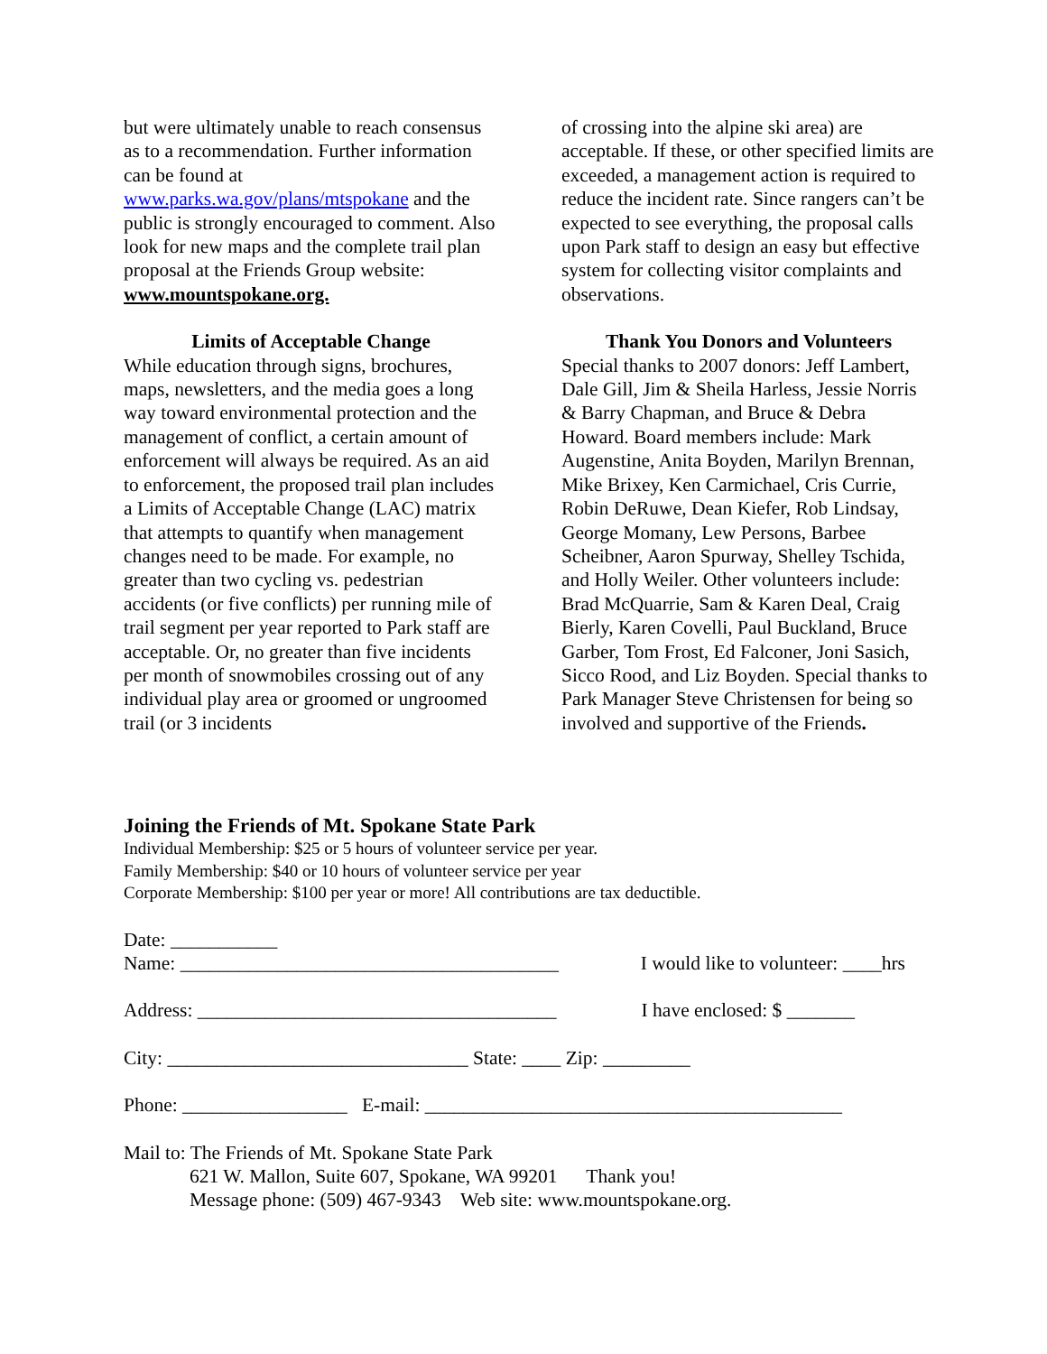but were ultimately unable to reach consensus as to a recommendation. Further information can be found at www.parks.wa.gov/plans/mtspokane and the public is strongly encouraged to comment. Also look for new maps and the complete trail plan proposal at the Friends Group website: www.mountspokane.org.
Limits of Acceptable Change
While education through signs, brochures, maps, newsletters, and the media goes a long way toward environmental protection and the management of conflict, a certain amount of enforcement will always be required. As an aid to enforcement, the proposed trail plan includes a Limits of Acceptable Change (LAC) matrix that attempts to quantify when management changes need to be made. For example, no greater than two cycling vs. pedestrian accidents (or five conflicts) per running mile of trail segment per year reported to Park staff are acceptable. Or, no greater than five incidents per month of snowmobiles crossing out of any individual play area or groomed or ungroomed trail (or 3 incidents
of crossing into the alpine ski area) are acceptable. If these, or other specified limits are exceeded, a management action is required to reduce the incident rate. Since rangers can’t be expected to see everything, the proposal calls upon Park staff to design an easy but effective system for collecting visitor complaints and observations.
Thank You Donors and Volunteers
Special thanks to 2007 donors: Jeff Lambert, Dale Gill, Jim & Sheila Harless, Jessie Norris & Barry Chapman, and Bruce & Debra Howard. Board members include: Mark Augenstine, Anita Boyden, Marilyn Brennan, Mike Brixey, Ken Carmichael, Cris Currie, Robin DeRuwe, Dean Kiefer, Rob Lindsay, George Momany, Lew Persons, Barbee Scheibner, Aaron Spurway, Shelley Tschida, and Holly Weiler. Other volunteers include: Brad McQuarrie, Sam & Karen Deal, Craig Bierly, Karen Covelli, Paul Buckland, Bruce Garber, Tom Frost, Ed Falconer, Joni Sasich, Sicco Rood, and Liz Boyden. Special thanks to Park Manager Steve Christensen for being so involved and supportive of the Friends.
Joining the Friends of Mt. Spokane State Park
Individual Membership: $25 or 5 hours of volunteer service per year.
Family Membership: $40 or 10 hours of volunteer service per year
Corporate Membership: $100 per year or more! All contributions are tax deductible.
Date: ___________
Name: _______________________________________ I would like to volunteer: ____hrs
Address: _____________________________________ I have enclosed: $ _______
City: _______________________________ State: ____ Zip: _________
Phone: _________________ E-mail: ___________________________________________
Mail to: The Friends of Mt. Spokane State Park
621 W. Mallon, Suite 607, Spokane, WA 99201 Thank you!
Message phone: (509) 467-9343 Web site: www.mountspokane.org.